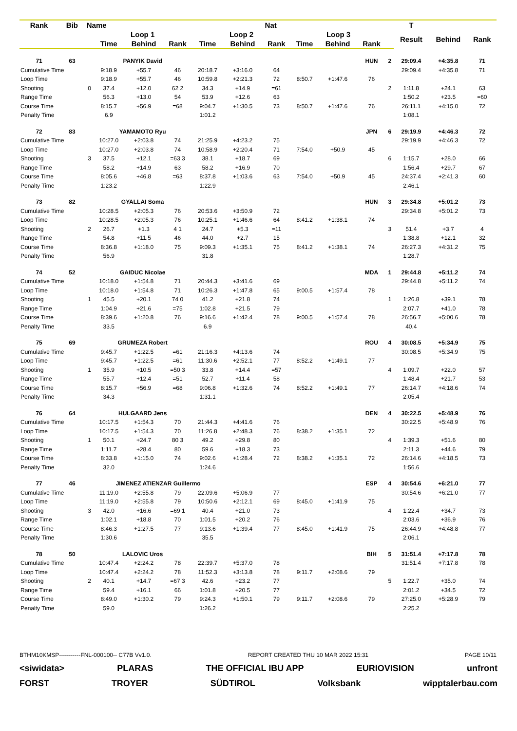| Rank | Bib | Name | | | | | Nat | | | | | | T | | |
| --- | --- | --- | --- | --- | --- | --- | --- | --- | --- | --- | --- | --- | --- | --- | --- |
| | | | Loop 1 | | | Loop 2 | | | Loop 3 | | | | Result | Behind | Rank |
| | | | Time | Behind | Rank | Time | Behind | Rank | Time | Behind | Rank | | | | |
| 71 | 63 | | PANYIK David | | | | | | | | HUN | 2 | 29:09.4 | +4:35.8 | 71 |
| Cumulative Time | | | 9:18.9 | +55.7 | 46 | 20:18.7 | +3:16.0 | 64 | | | | | 29:09.4 | +4:35.8 | 71 |
| Loop Time | | | 9:18.9 | +55.7 | 46 | 10:59.8 | +2:21.3 | 72 | 8:50.7 | +1:47.6 | 76 | | | | |
| Shooting | | 0 | 37.4 | +12.0 | 62 2 | 34.3 | +14.9 | =61 | | | | 2 | 1:11.8 | +24.1 | 63 |
| Range Time | | | 56.3 | +13.0 | 54 | 53.9 | +12.6 | 63 | | | | | 1:50.2 | +23.5 | =60 |
| Course Time | | | 8:15.7 | +56.9 | =68 | 9:04.7 | +1:30.5 | 73 | 8:50.7 | +1:47.6 | 76 | | 26:11.1 | +4:15.0 | 72 |
| Penalty Time | | | 6.9 | | | 1:01.2 | | | | | | | 1:08.1 | | |
| 72 | 83 | | YAMAMOTO Ryu | | | | | | | | JPN | 6 | 29:19.9 | +4:46.3 | 72 |
| Cumulative Time | | | 10:27.0 | +2:03.8 | 74 | 21:25.9 | +4:23.2 | 75 | | | | | 29:19.9 | +4:46.3 | 72 |
| Loop Time | | | 10:27.0 | +2:03.8 | 74 | 10:58.9 | +2:20.4 | 71 | 7:54.0 | +50.9 | 45 | | | | |
| Shooting | | 3 | 37.5 | +12.1 | =63 3 | 38.1 | +18.7 | 69 | | | | 6 | 1:15.7 | +28.0 | 66 |
| Range Time | | | 58.2 | +14.9 | 63 | 58.2 | +16.9 | 70 | | | | | 1:56.4 | +29.7 | 67 |
| Course Time | | | 8:05.6 | +46.8 | =63 | 8:37.8 | +1:03.6 | 63 | 7:54.0 | +50.9 | 45 | | 24:37.4 | +2:41.3 | 60 |
| Penalty Time | | | 1:23.2 | | | 1:22.9 | | | | | | | 2:46.1 | | |
| 73 | 82 | | GYALLAI Soma | | | | | | | | HUN | 3 | 29:34.8 | +5:01.2 | 73 |
| Cumulative Time | | | 10:28.5 | +2:05.3 | 76 | 20:53.6 | +3:50.9 | 72 | | | | | 29:34.8 | +5:01.2 | 73 |
| Loop Time | | | 10:28.5 | +2:05.3 | 76 | 10:25.1 | +1:46.6 | 64 | 8:41.2 | +1:38.1 | 74 | | | | |
| Shooting | | 2 | 26.7 | +1.3 | 4 1 | 24.7 | +5.3 | =11 | | | | 3 | 51.4 | +3.7 | 4 |
| Range Time | | | 54.8 | +11.5 | 46 | 44.0 | +2.7 | 15 | | | | | 1:38.8 | +12.1 | 32 |
| Course Time | | | 8:36.8 | +1:18.0 | 75 | 9:09.3 | +1:35.1 | 75 | 8:41.2 | +1:38.1 | 74 | | 26:27.3 | +4:31.2 | 75 |
| Penalty Time | | | 56.9 | | | 31.8 | | | | | | | 1:28.7 | | |
| 74 | 52 | | GAIDUC Nicolae | | | | | | | | MDA | 1 | 29:44.8 | +5:11.2 | 74 |
| Cumulative Time | | | 10:18.0 | +1:54.8 | 71 | 20:44.3 | +3:41.6 | 69 | | | | | 29:44.8 | +5:11.2 | 74 |
| Loop Time | | | 10:18.0 | +1:54.8 | 71 | 10:26.3 | +1:47.8 | 65 | 9:00.5 | +1:57.4 | 78 | | | | |
| Shooting | | 1 | 45.5 | +20.1 | 74 0 | 41.2 | +21.8 | 74 | | | | 1 | 1:26.8 | +39.1 | 78 |
| Range Time | | | 1:04.9 | +21.6 | =75 | 1:02.8 | +21.5 | 79 | | | | | 2:07.7 | +41.0 | 78 |
| Course Time | | | 8:39.6 | +1:20.8 | 76 | 9:16.6 | +1:42.4 | 78 | 9:00.5 | +1:57.4 | 78 | | 26:56.7 | +5:00.6 | 78 |
| Penalty Time | | | 33.5 | | | 6.9 | | | | | | | 40.4 | | |
| 75 | 69 | | GRUMEZA Robert | | | | | | | | ROU | 4 | 30:08.5 | +5:34.9 | 75 |
| Cumulative Time | | | 9:45.7 | +1:22.5 | =61 | 21:16.3 | +4:13.6 | 74 | | | | | 30:08.5 | +5:34.9 | 75 |
| Loop Time | | | 9:45.7 | +1:22.5 | =61 | 11:30.6 | +2:52.1 | 77 | 8:52.2 | +1:49.1 | 77 | | | | |
| Shooting | | 1 | 35.9 | +10.5 | =50 3 | 33.8 | +14.4 | =57 | | | | 4 | 1:09.7 | +22.0 | 57 |
| Range Time | | | 55.7 | +12.4 | =51 | 52.7 | +11.4 | 58 | | | | | 1:48.4 | +21.7 | 53 |
| Course Time | | | 8:15.7 | +56.9 | =68 | 9:06.8 | +1:32.6 | 74 | 8:52.2 | +1:49.1 | 77 | | 26:14.7 | +4:18.6 | 74 |
| Penalty Time | | | 34.3 | | | 1:31.1 | | | | | | | 2:05.4 | | |
| 76 | 64 | | HULGAARD Jens | | | | | | | | DEN | 4 | 30:22.5 | +5:48.9 | 76 |
| Cumulative Time | | | 10:17.5 | +1:54.3 | 70 | 21:44.3 | +4:41.6 | 76 | | | | | 30:22.5 | +5:48.9 | 76 |
| Loop Time | | | 10:17.5 | +1:54.3 | 70 | 11:26.8 | +2:48.3 | 76 | 8:38.2 | +1:35.1 | 72 | | | | |
| Shooting | | 1 | 50.1 | +24.7 | 80 3 | 49.2 | +29.8 | 80 | | | | 4 | 1:39.3 | +51.6 | 80 |
| Range Time | | | 1:11.7 | +28.4 | 80 | 59.6 | +18.3 | 73 | | | | | 2:11.3 | +44.6 | 79 |
| Course Time | | | 8:33.8 | +1:15.0 | 74 | 9:02.6 | +1:28.4 | 72 | 8:38.2 | +1:35.1 | 72 | | 26:14.6 | +4:18.5 | 73 |
| Penalty Time | | | 32.0 | | | 1:24.6 | | | | | | | 1:56.6 | | |
| 77 | 46 | | JIMENEZ ATIENZAR Guillermo | | | | | | | | ESP | 4 | 30:54.6 | +6:21.0 | 77 |
| Cumulative Time | | | 11:19.0 | +2:55.8 | 79 | 22:09.6 | +5:06.9 | 77 | | | | | 30:54.6 | +6:21.0 | 77 |
| Loop Time | | | 11:19.0 | +2:55.8 | 79 | 10:50.6 | +2:12.1 | 69 | 8:45.0 | +1:41.9 | 75 | | | | |
| Shooting | | 3 | 42.0 | +16.6 | =69 1 | 40.4 | +21.0 | 73 | | | | 4 | 1:22.4 | +34.7 | 73 |
| Range Time | | | 1:02.1 | +18.8 | 70 | 1:01.5 | +20.2 | 76 | | | | | 2:03.6 | +36.9 | 76 |
| Course Time | | | 8:46.3 | +1:27.5 | 77 | 9:13.6 | +1:39.4 | 77 | 8:45.0 | +1:41.9 | 75 | | 26:44.9 | +4:48.8 | 77 |
| Penalty Time | | | 1:30.6 | | | 35.5 | | | | | | | 2:06.1 | | |
| 78 | 50 | | LALOVIC Uros | | | | | | | | BIH | 5 | 31:51.4 | +7:17.8 | 78 |
| Cumulative Time | | | 10:47.4 | +2:24.2 | 78 | 22:39.7 | +5:37.0 | 78 | | | | | 31:51.4 | +7:17.8 | 78 |
| Loop Time | | | 10:47.4 | +2:24.2 | 78 | 11:52.3 | +3:13.8 | 78 | 9:11.7 | +2:08.6 | 79 | | | | |
| Shooting | | 2 | 40.1 | +14.7 | =67 3 | 42.6 | +23.2 | 77 | | | | 5 | 1:22.7 | +35.0 | 74 |
| Range Time | | | 59.4 | +16.1 | 66 | 1:01.8 | +20.5 | 77 | | | | | 2:01.2 | +34.5 | 72 |
| Course Time | | | 8:49.0 | +1:30.2 | 79 | 9:24.3 | +1:50.1 | 79 | 9:11.7 | +2:08.6 | 79 | | 27:25.0 | +5:28.9 | 79 |
| Penalty Time | | | 59.0 | | | 1:26.2 | | | | | | | 2:25.2 | | |
BTHM10KMSP-----------FNL-000100-- C77B Vv1.0. REPORT CREATED THU 10 MAR 2022 15:31 PAGE 10/11
<siwidata> PLARAS THE OFFICIAL IBU APP EURIOVISION unfront
FORST TROYER SÜDTIROL Volksbank wipptalerbau.com